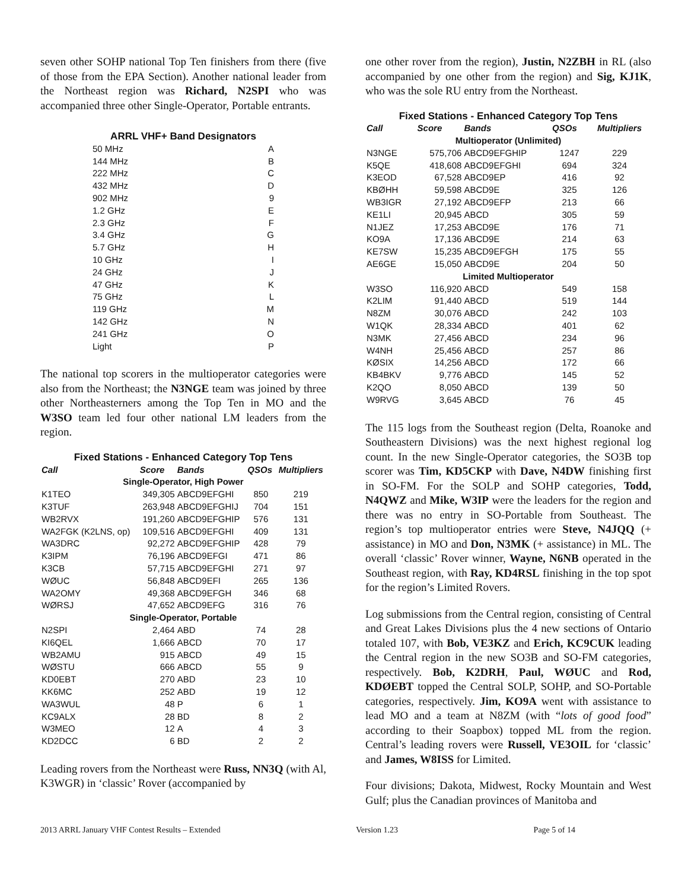seven other SOHP national Top Ten finishers from there (five of those from the EPA Section). Another national leader from the Northeast region was Richard, N2SPI who was accompanied three other Single-Operator, Portable entrants.
| ARRL VHF+ Band Designators | |
| 50 MHz | A |
| 144 MHz | B |
| 222 MHz | C |
| 432 MHz | D |
| 902 MHz | 9 |
| 1.2 GHz | E |
| 2.3 GHz | F |
| 3.4 GHz | G |
| 5.7 GHz | H |
| 10 GHz | I |
| 24 GHz | J |
| 47 GHz | K |
| 75 GHz | L |
| 119 GHz | M |
| 142 GHz | N |
| 241 GHz | O |
| Light | P |
The national top scorers in the multioperator categories were also from the Northeast; the N3NGE team was joined by three other Northeasterners among the Top Ten in MO and the W3SO team led four other national LM leaders from the region.
| Fixed Stations - Enhanced Category Top Tens | | | | |
| Call | Score | Bands | QSOs | Multipliers |
| Single-Operator, High Power | | | | |
| K1TEO | 349,305 | ABCD9EFGHI | 850 | 219 |
| K3TUF | 263,948 | ABCD9EFGHIJ | 704 | 151 |
| WB2RVX | 191,260 | ABCD9EFGHIP | 576 | 131 |
| WA2FGK (K2LNS, op) | 109,516 | ABCD9EFGHI | 409 | 131 |
| WA3DRC | 92,272 | ABCD9EFGHIP | 428 | 79 |
| K3IPM | 76,196 | ABCD9EFGI | 471 | 86 |
| K3CB | 57,715 | ABCD9EFGHI | 271 | 97 |
| WØUC | 56,848 | ABCD9EFI | 265 | 136 |
| WA2OMY | 49,368 | ABCD9EFGH | 346 | 68 |
| WØRSJ | 47,652 | ABCD9EFG | 316 | 76 |
| Single-Operator, Portable | | | | |
| N2SPI | 2,464 | ABD | 74 | 28 |
| KI6QEL | 1,666 | ABCD | 70 | 17 |
| WB2AMU | 915 | ABCD | 49 | 15 |
| WØSTU | 666 | ABCD | 55 | 9 |
| KD0EBT | 270 | ABD | 23 | 10 |
| KK6MC | 252 | ABD | 19 | 12 |
| WA3WUL | 48 | P | 6 | 1 |
| KC9ALX | 28 | BD | 8 | 2 |
| W3MEO | 12 | A | 4 | 3 |
| KD2DCC | 6 | BD | 2 | 2 |
Leading rovers from the Northeast were Russ, NN3Q (with Al, K3WGR) in ‘classic’ Rover (accompanied by
one other rover from the region), Justin, N2ZBH in RL (also accompanied by one other from the region) and Sig, KJ1K, who was the sole RU entry from the Northeast.
| Fixed Stations - Enhanced Category Top Tens | | | | |
| Call | Score | Bands | QSOs | Multipliers |
| Multioperator (Unlimited) | | | | |
| N3NGE | 575,706 | ABCD9EFGHIP | 1247 | 229 |
| K5QE | 418,608 | ABCD9EFGHI | 694 | 324 |
| K3EOD | 67,528 | ABCD9EP | 416 | 92 |
| KBØHH | 59,598 | ABCD9E | 325 | 126 |
| WB3IGR | 27,192 | ABCD9EFP | 213 | 66 |
| KE1LI | 20,945 | ABCD | 305 | 59 |
| N1JEZ | 17,253 | ABCD9E | 176 | 71 |
| KO9A | 17,136 | ABCD9E | 214 | 63 |
| KE7SW | 15,235 | ABCD9EFGH | 175 | 55 |
| AE6GE | 15,050 | ABCD9E | 204 | 50 |
| Limited Multioperator | | | | |
| W3SO | 116,920 | ABCD | 549 | 158 |
| K2LIM | 91,440 | ABCD | 519 | 144 |
| N8ZM | 30,076 | ABCD | 242 | 103 |
| W1QK | 28,334 | ABCD | 401 | 62 |
| N3MK | 27,456 | ABCD | 234 | 96 |
| W4NH | 25,456 | ABCD | 257 | 86 |
| KØSIX | 14,256 | ABCD | 172 | 66 |
| KB4BKV | 9,776 | ABCD | 145 | 52 |
| K2QO | 8,050 | ABCD | 139 | 50 |
| W9RVG | 3,645 | ABCD | 76 | 45 |
The 115 logs from the Southeast region (Delta, Roanoke and Southeastern Divisions) was the next highest regional log count. In the new Single-Operator categories, the SO3B top scorer was Tim, KD5CKP with Dave, N4DW finishing first in SO-FM. For the SOLP and SOHP categories, Todd, N4QWZ and Mike, W3IP were the leaders for the region and there was no entry in SO-Portable from Southeast. The region’s top multioperator entries were Steve, N4JQQ (+ assistance) in MO and Don, N3MK (+ assistance) in ML. The overall ‘classic’ Rover winner, Wayne, N6NB operated in the Southeast region, with Ray, KD4RSL finishing in the top spot for the region’s Limited Rovers.
Log submissions from the Central region, consisting of Central and Great Lakes Divisions plus the 4 new sections of Ontario totaled 107, with Bob, VE3KZ and Erich, KC9CUK leading the Central region in the new SO3B and SO-FM categories, respectively. Bob, K2DRH, Paul, WØUC and Rod, KDØEBT topped the Central SOLP, SOHP, and SO-Portable categories, respectively. Jim, KO9A went with assistance to lead MO and a team at N8ZM (with “lots of good food” according to their Soapbox) topped ML from the region. Central’s leading rovers were Russell, VE3OIL for ‘classic’ and James, W8ISS for Limited.
Four divisions; Dakota, Midwest, Rocky Mountain and West Gulf; plus the Canadian provinces of Manitoba and
2013 ARRL January VHF Contest Results – Extended Version 1.23 Page 5 of 14